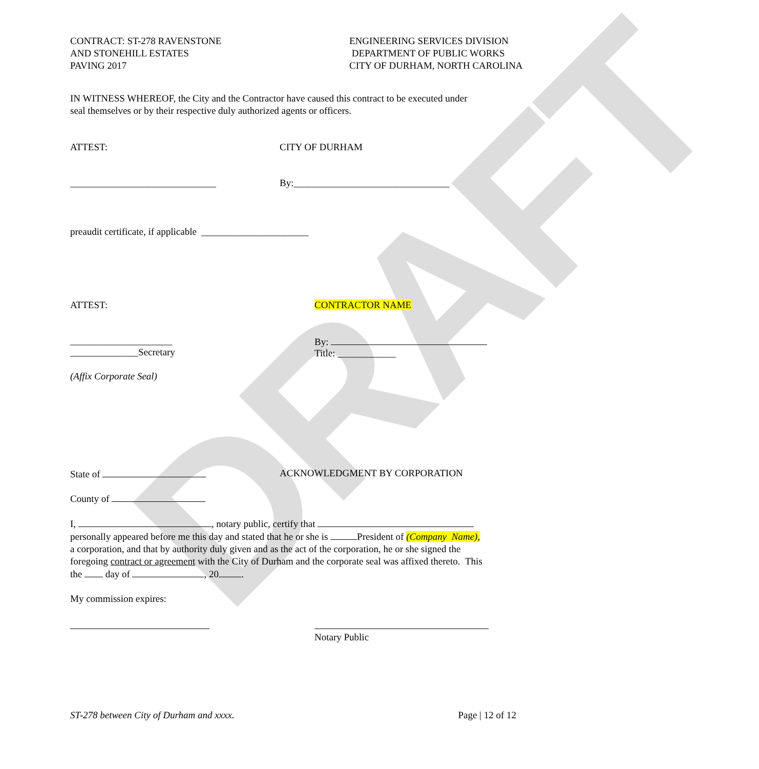DRAFT
CONTRACT: ST-278 RAVENSTONE
AND STONEHILL ESTATES
PAVING 2017
ENGINEERING SERVICES DIVISION
DEPARTMENT OF PUBLIC WORKS
CITY OF DURHAM, NORTH CAROLINA
IN WITNESS WHEREOF, the City and the Contractor have caused this contract to be executed under
seal themselves or by their respective duly authorized agents or officers.
ATTEST: CITY OF DURHAM
______________________________ By:________________________________
preaudit certificate, if applicable ______________________
ATTEST: CONTRACTOR NAME
_____________________
______________Secretary
By:
Title: ____________
(Affix Corporate Seal)
State of ACKNOWLEDGMENT BY CORPORATION
County of
I, , notary public, certify that
personally appeared before me this day and stated that he or she is President of (Company Name),
a corporation, and that by authority duly given and as the act of the corporation, he or she signed the
foregoing contract or agreement with the City of Durham and the corporate seal was affixed thereto. This
the day of , 20 .
My commission expires:
Notary Public
ST-278 between City of Durham and xxxx. Page | 12 of 12